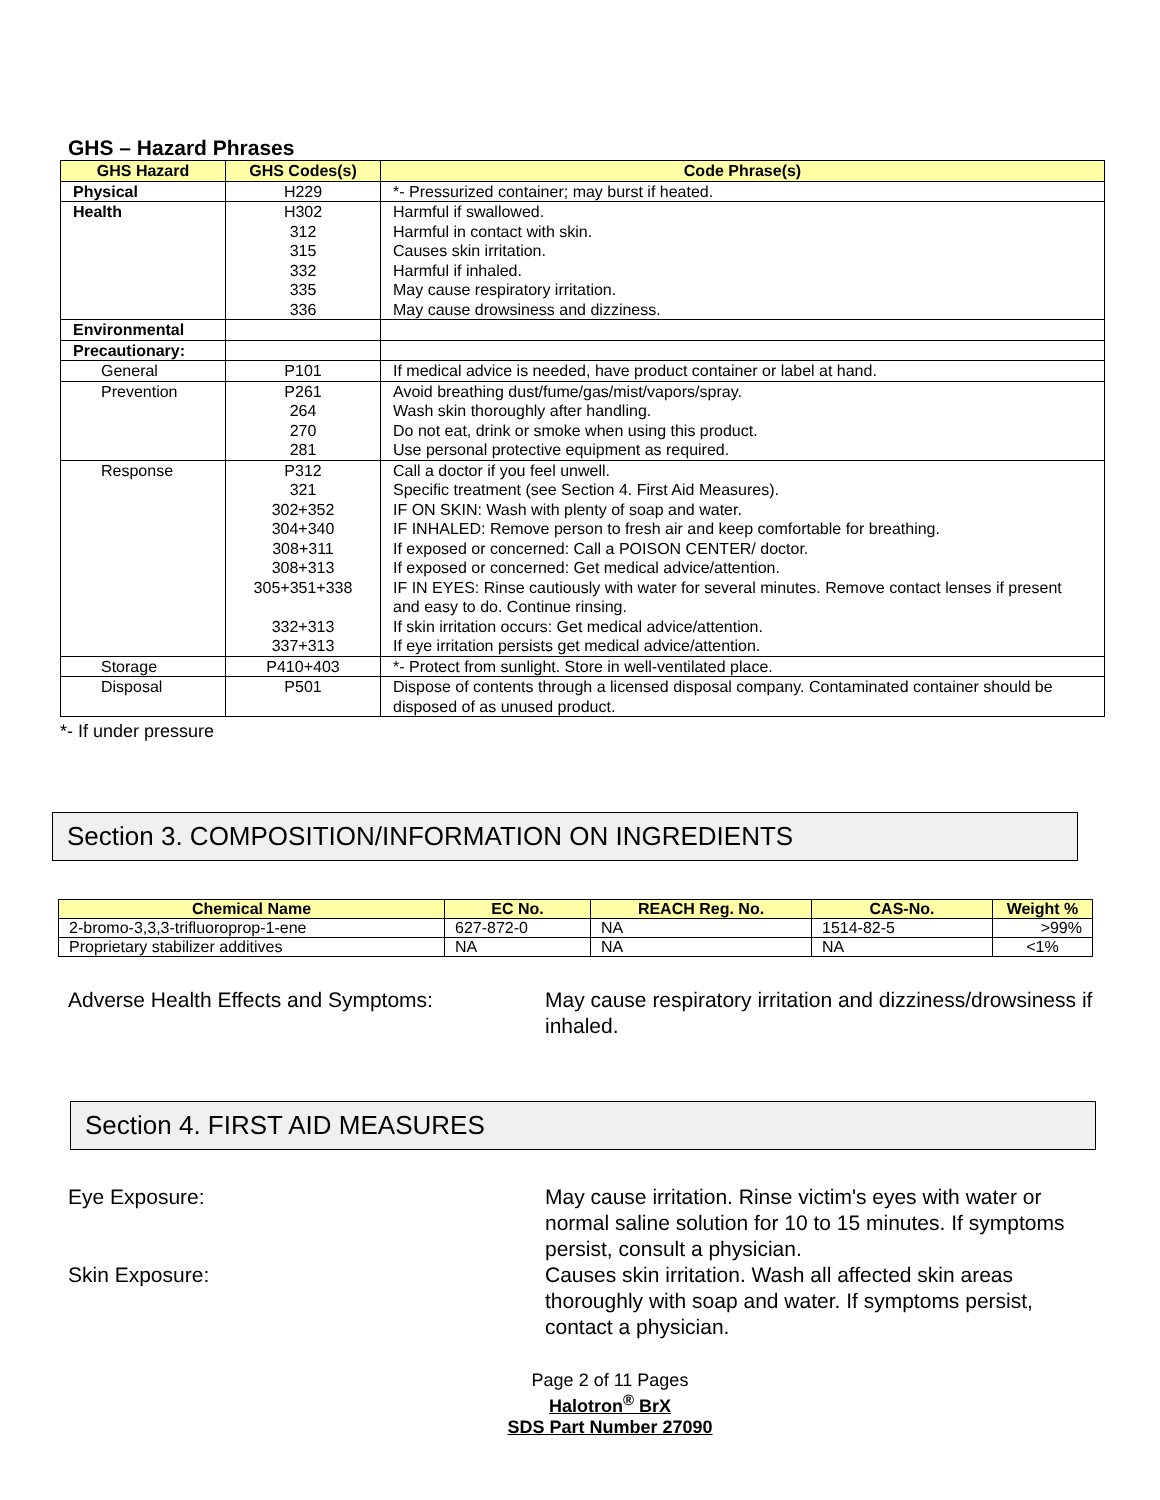GHS – Hazard Phrases
| GHS Hazard | GHS Codes(s) | Code Phrase(s) |
| --- | --- | --- |
| Physical | H229 | *- Pressurized container; may burst if heated. |
| Health | H302 312 315 332 335 336 | Harmful if swallowed. Harmful in contact with skin. Causes skin irritation. Harmful if inhaled. May cause respiratory irritation. May cause drowsiness and dizziness. |
| Environmental | | |
| Precautionary: | | |
| General | P101 | If medical advice is needed, have product container or label at hand. |
| Prevention | P261 264 270 281 | Avoid breathing dust/fume/gas/mist/vapors/spray. Wash skin thoroughly after handling. Do not eat, drink or smoke when using this product. Use personal protective equipment as required. |
| Response | P312 321 302+352 304+340 308+311 308+313 305+351+338 332+313 337+313 | Call a doctor if you feel unwell. Specific treatment (see Section 4. First Aid Measures). IF ON SKIN: Wash with plenty of soap and water. IF INHALED: Remove person to fresh air and keep comfortable for breathing. If exposed or concerned: Call a POISON CENTER/ doctor. If exposed or concerned: Get medical advice/attention. IF IN EYES: Rinse cautiously with water for several minutes. Remove contact lenses if present and easy to do. Continue rinsing. If skin irritation occurs: Get medical advice/attention. If eye irritation persists get medical advice/attention. |
| Storage | P410+403 | *- Protect from sunlight. Store in well-ventilated place. |
| Disposal | P501 | Dispose of contents through a licensed disposal company. Contaminated container should be disposed of as unused product. |
*- If under pressure
Section 3. COMPOSITION/INFORMATION ON INGREDIENTS
| Chemical Name | EC No. | REACH Reg. No. | CAS-No. | Weight % |
| --- | --- | --- | --- | --- |
| 2-bromo-3,3,3-trifluoroprop-1-ene | 627-872-0 | NA | 1514-82-5 | >99% |
| Proprietary stabilizer additives | NA | NA | NA | <1% |
Adverse Health Effects and Symptoms: May cause respiratory irritation and dizziness/drowsiness if inhaled.
Section 4. FIRST AID MEASURES
Eye Exposure: May cause irritation. Rinse victim's eyes with water or normal saline solution for 10 to 15 minutes. If symptoms persist, consult a physician.
Skin Exposure: Causes skin irritation. Wash all affected skin areas thoroughly with soap and water. If symptoms persist, contact a physician.
Page 2 of 11 Pages
Halotron<sup>®</sup> BrX
SDS Part Number 27090